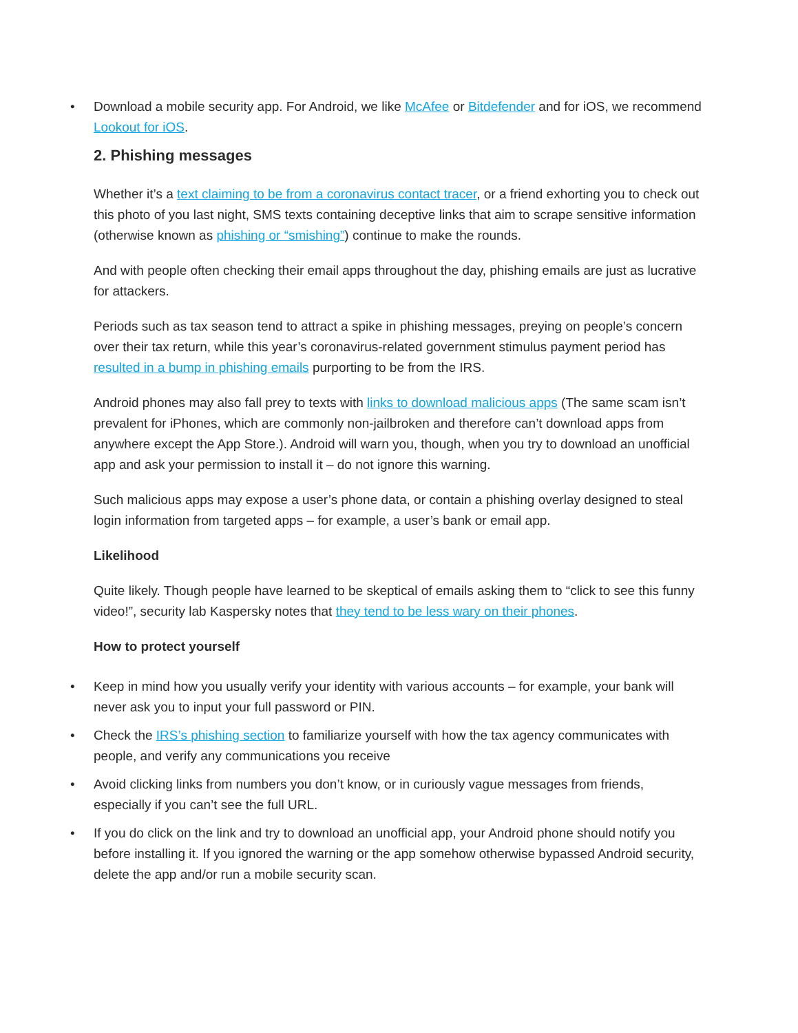• Download a mobile security app. For Android, we like McAfee or Bitdefender and for iOS, we recommend Lookout for iOS.
2. Phishing messages
Whether it’s a text claiming to be from a coronavirus contact tracer, or a friend exhorting you to check out this photo of you last night, SMS texts containing deceptive links that aim to scrape sensitive information (otherwise known as phishing or “smishing”) continue to make the rounds.
And with people often checking their email apps throughout the day, phishing emails are just as lucrative for attackers.
Periods such as tax season tend to attract a spike in phishing messages, preying on people’s concern over their tax return, while this year’s coronavirus-related government stimulus payment period has resulted in a bump in phishing emails purporting to be from the IRS.
Android phones may also fall prey to texts with links to download malicious apps (The same scam isn’t prevalent for iPhones, which are commonly non-jailbroken and therefore can’t download apps from anywhere except the App Store.). Android will warn you, though, when you try to download an unofficial app and ask your permission to install it – do not ignore this warning.
Such malicious apps may expose a user’s phone data, or contain a phishing overlay designed to steal login information from targeted apps – for example, a user’s bank or email app.
Likelihood
Quite likely. Though people have learned to be skeptical of emails asking them to “click to see this funny video!”, security lab Kaspersky notes that they tend to be less wary on their phones.
How to protect yourself
• Keep in mind how you usually verify your identity with various accounts – for example, your bank will never ask you to input your full password or PIN.
• Check the IRS’s phishing section to familiarize yourself with how the tax agency communicates with people, and verify any communications you receive
• Avoid clicking links from numbers you don’t know, or in curiously vague messages from friends, especially if you can’t see the full URL.
• If you do click on the link and try to download an unofficial app, your Android phone should notify you before installing it. If you ignored the warning or the app somehow otherwise bypassed Android security, delete the app and/or run a mobile security scan.